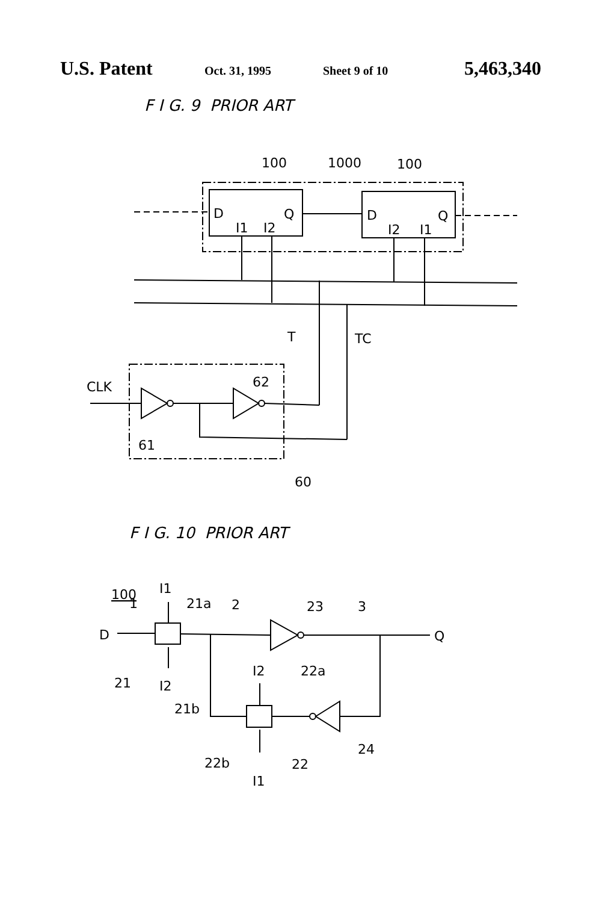U.S. Patent
Oct. 31, 1995 Sheet 9 of 10
5,463,340
F I G. 9 PRIOR ART
100
1000
100
D
Q
I1
I2
D
Q
I2
I1
T
TC
CLK
62
61
60
F I G. 10 PRIOR ART
100
1
I1
21a
2
23
3
D
Q
21
I2
21b
I2
22a
24
22b
22
I1